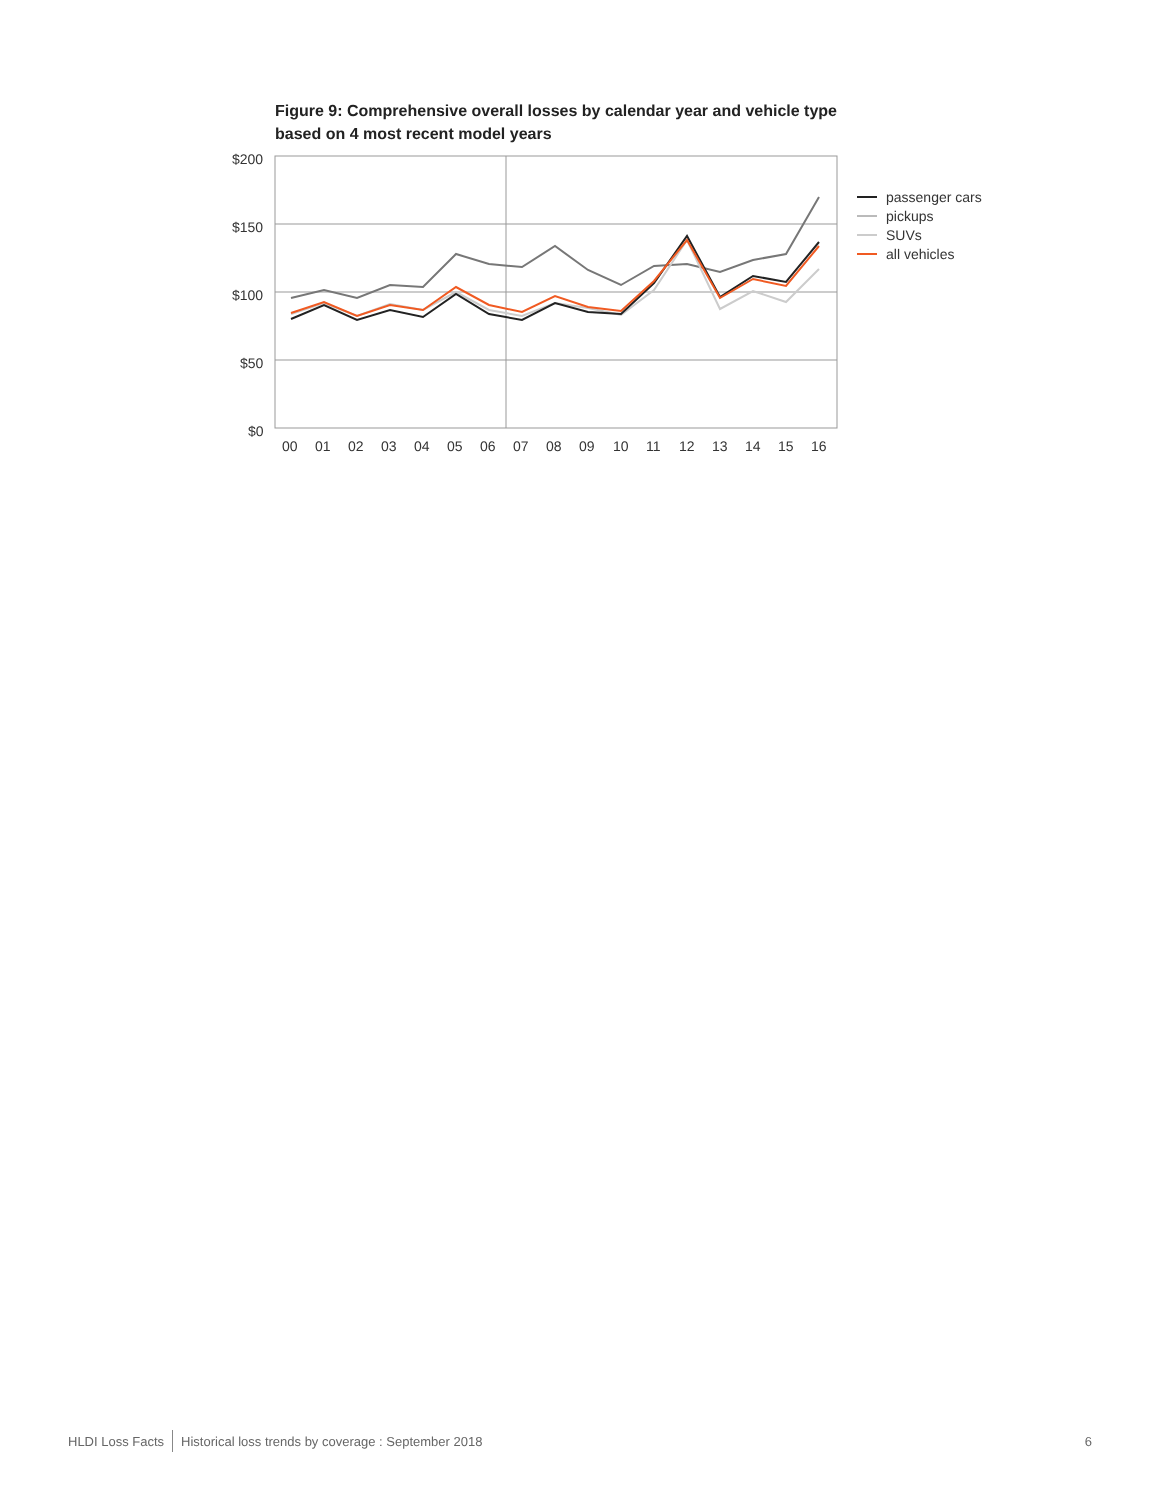Figure 9: Comprehensive overall losses by calendar year and vehicle type
based on 4 most recent model years
$200
$150
$100
$50
$0
00
01
02
03
04
05
06
07
08
09
10
11
12
13
14
15
16
passenger cars
pickups
SUVs
all vehicles
HLDI Loss Facts Historical loss trends by coverage : September 2018 6